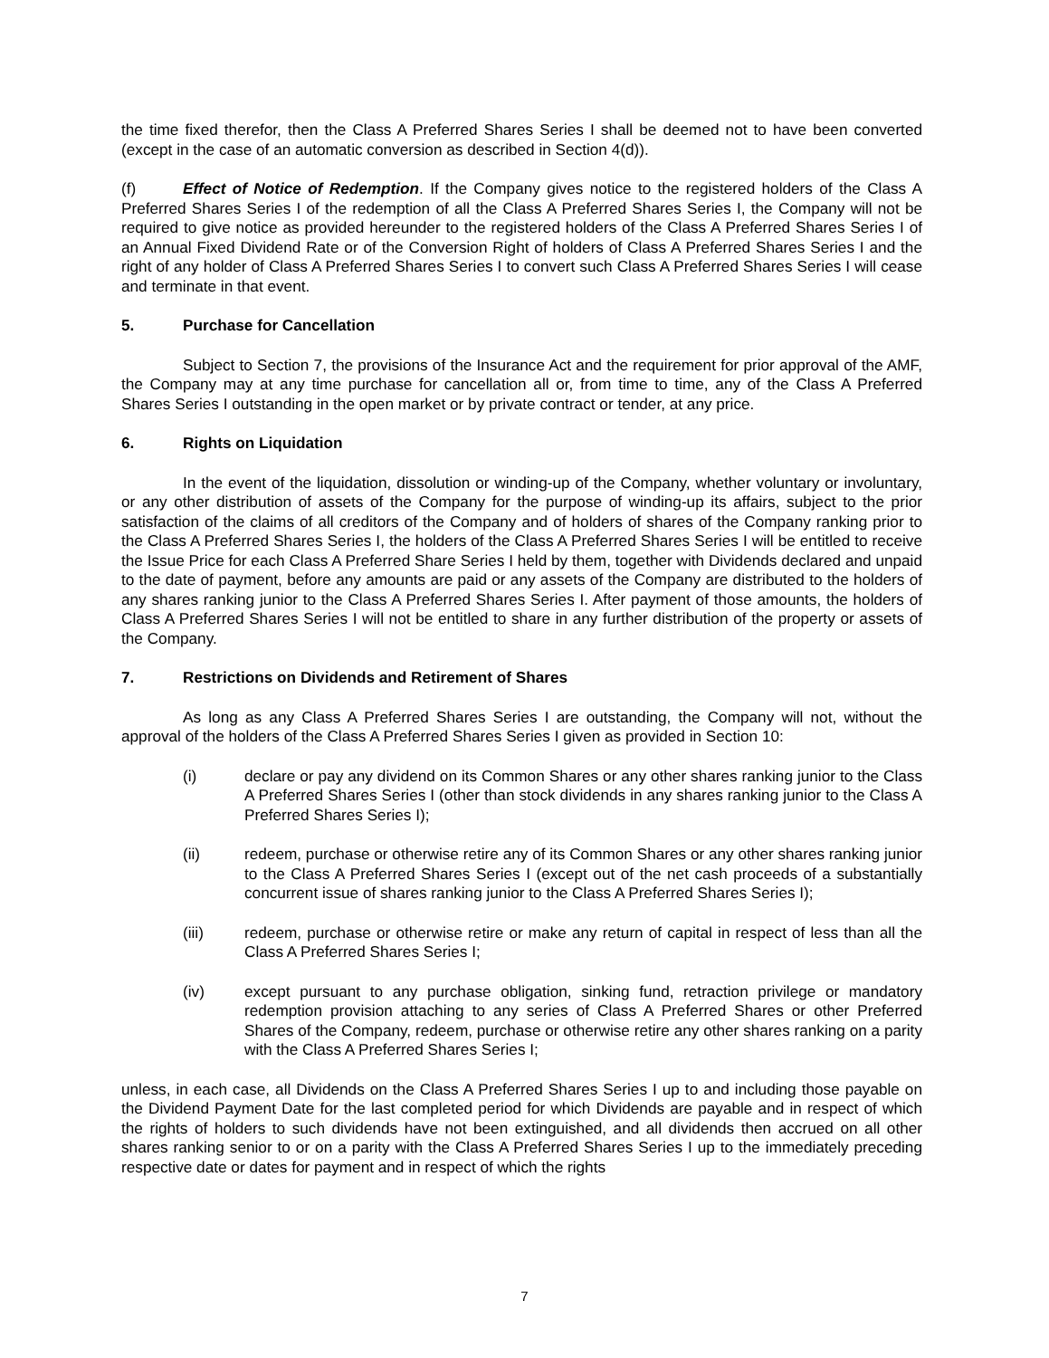the time fixed therefor, then the Class A Preferred Shares Series I shall be deemed not to have been converted (except in the case of an automatic conversion as described in Section 4(d)).
(f) Effect of Notice of Redemption. If the Company gives notice to the registered holders of the Class A Preferred Shares Series I of the redemption of all the Class A Preferred Shares Series I, the Company will not be required to give notice as provided hereunder to the registered holders of the Class A Preferred Shares Series I of an Annual Fixed Dividend Rate or of the Conversion Right of holders of Class A Preferred Shares Series I and the right of any holder of Class A Preferred Shares Series I to convert such Class A Preferred Shares Series I will cease and terminate in that event.
5. Purchase for Cancellation
Subject to Section 7, the provisions of the Insurance Act and the requirement for prior approval of the AMF, the Company may at any time purchase for cancellation all or, from time to time, any of the Class A Preferred Shares Series I outstanding in the open market or by private contract or tender, at any price.
6. Rights on Liquidation
In the event of the liquidation, dissolution or winding-up of the Company, whether voluntary or involuntary, or any other distribution of assets of the Company for the purpose of winding-up its affairs, subject to the prior satisfaction of the claims of all creditors of the Company and of holders of shares of the Company ranking prior to the Class A Preferred Shares Series I, the holders of the Class A Preferred Shares Series I will be entitled to receive the Issue Price for each Class A Preferred Share Series I held by them, together with Dividends declared and unpaid to the date of payment, before any amounts are paid or any assets of the Company are distributed to the holders of any shares ranking junior to the Class A Preferred Shares Series I. After payment of those amounts, the holders of Class A Preferred Shares Series I will not be entitled to share in any further distribution of the property or assets of the Company.
7. Restrictions on Dividends and Retirement of Shares
As long as any Class A Preferred Shares Series I are outstanding, the Company will not, without the approval of the holders of the Class A Preferred Shares Series I given as provided in Section 10:
(i) declare or pay any dividend on its Common Shares or any other shares ranking junior to the Class A Preferred Shares Series I (other than stock dividends in any shares ranking junior to the Class A Preferred Shares Series I);
(ii) redeem, purchase or otherwise retire any of its Common Shares or any other shares ranking junior to the Class A Preferred Shares Series I (except out of the net cash proceeds of a substantially concurrent issue of shares ranking junior to the Class A Preferred Shares Series I);
(iii) redeem, purchase or otherwise retire or make any return of capital in respect of less than all the Class A Preferred Shares Series I;
(iv) except pursuant to any purchase obligation, sinking fund, retraction privilege or mandatory redemption provision attaching to any series of Class A Preferred Shares or other Preferred Shares of the Company, redeem, purchase or otherwise retire any other shares ranking on a parity with the Class A Preferred Shares Series I;
unless, in each case, all Dividends on the Class A Preferred Shares Series I up to and including those payable on the Dividend Payment Date for the last completed period for which Dividends are payable and in respect of which the rights of holders to such dividends have not been extinguished, and all dividends then accrued on all other shares ranking senior to or on a parity with the Class A Preferred Shares Series I up to the immediately preceding respective date or dates for payment and in respect of which the rights
7